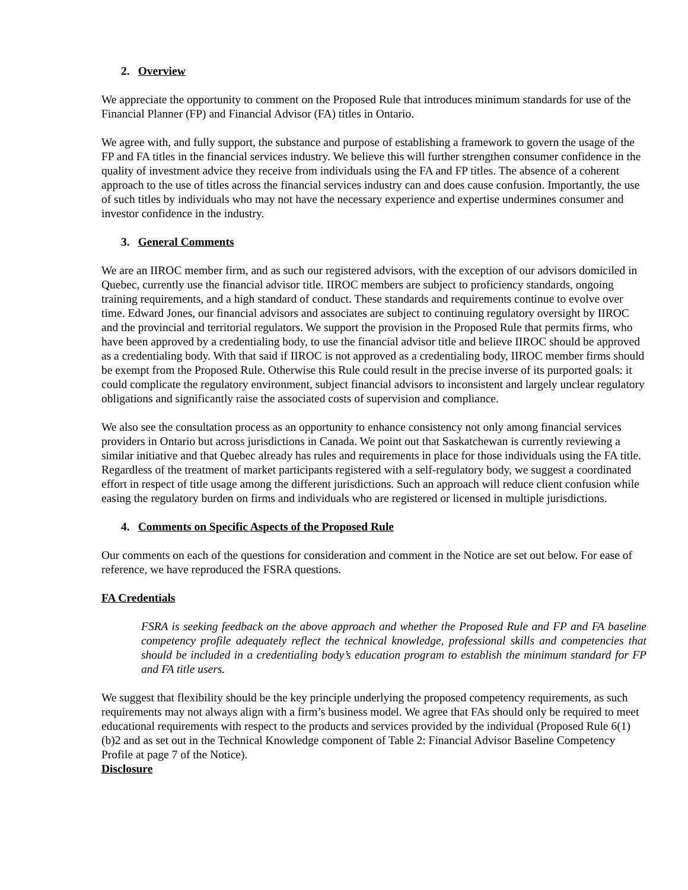2. Overview
We appreciate the opportunity to comment on the Proposed Rule that introduces minimum standards for use of the Financial Planner (FP) and Financial Advisor (FA) titles in Ontario.
We agree with, and fully support, the substance and purpose of establishing a framework to govern the usage of the FP and FA titles in the financial services industry. We believe this will further strengthen consumer confidence in the quality of investment advice they receive from individuals using the FA and FP titles. The absence of a coherent approach to the use of titles across the financial services industry can and does cause confusion. Importantly, the use of such titles by individuals who may not have the necessary experience and expertise undermines consumer and investor confidence in the industry.
3. General Comments
We are an IIROC member firm, and as such our registered advisors, with the exception of our advisors domiciled in Quebec, currently use the financial advisor title. IIROC members are subject to proficiency standards, ongoing training requirements, and a high standard of conduct. These standards and requirements continue to evolve over time. Edward Jones, our financial advisors and associates are subject to continuing regulatory oversight by IIROC and the provincial and territorial regulators. We support the provision in the Proposed Rule that permits firms, who have been approved by a credentialing body, to use the financial advisor title and believe IIROC should be approved as a credentialing body. With that said if IIROC is not approved as a credentialing body, IIROC member firms should be exempt from the Proposed Rule. Otherwise this Rule could result in the precise inverse of its purported goals: it could complicate the regulatory environment, subject financial advisors to inconsistent and largely unclear regulatory obligations and significantly raise the associated costs of supervision and compliance.
We also see the consultation process as an opportunity to enhance consistency not only among financial services providers in Ontario but across jurisdictions in Canada. We point out that Saskatchewan is currently reviewing a similar initiative and that Quebec already has rules and requirements in place for those individuals using the FA title. Regardless of the treatment of market participants registered with a self-regulatory body, we suggest a coordinated effort in respect of title usage among the different jurisdictions. Such an approach will reduce client confusion while easing the regulatory burden on firms and individuals who are registered or licensed in multiple jurisdictions.
4. Comments on Specific Aspects of the Proposed Rule
Our comments on each of the questions for consideration and comment in the Notice are set out below. For ease of reference, we have reproduced the FSRA questions.
FA Credentials
FSRA is seeking feedback on the above approach and whether the Proposed Rule and FP and FA baseline competency profile adequately reflect the technical knowledge, professional skills and competencies that should be included in a credentialing body’s education program to establish the minimum standard for FP and FA title users.
We suggest that flexibility should be the key principle underlying the proposed competency requirements, as such requirements may not always align with a firm’s business model. We agree that FAs should only be required to meet educational requirements with respect to the products and services provided by the individual (Proposed Rule 6(1)(b)2 and as set out in the Technical Knowledge component of Table 2: Financial Advisor Baseline Competency Profile at page 7 of the Notice).
Disclosure